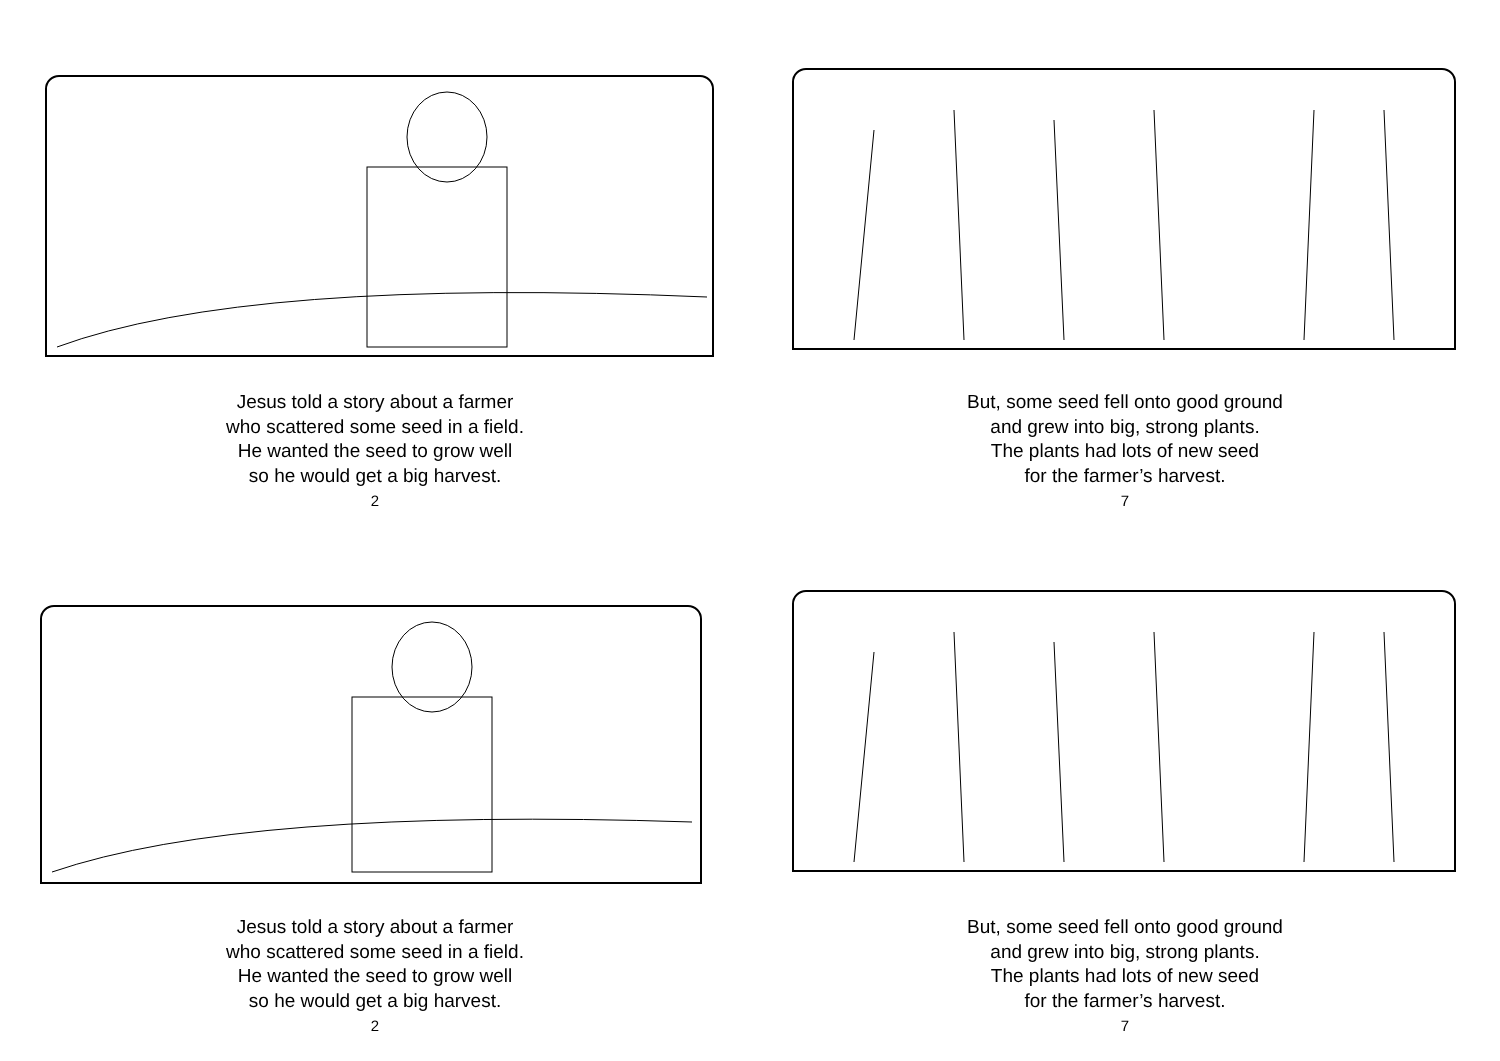Jesus told a story about a farmer
who scattered some seed in a field.
He wanted the seed to grow well
so he would get a big harvest.
2
But, some seed fell onto good ground
and grew into big, strong plants.
The plants had lots of new seed
for the farmer’s harvest.
7
Jesus told a story about a farmer
who scattered some seed in a field.
He wanted the seed to grow well
so he would get a big harvest.
2
But, some seed fell onto good ground
and grew into big, strong plants.
The plants had lots of new seed
for the farmer’s harvest.
7